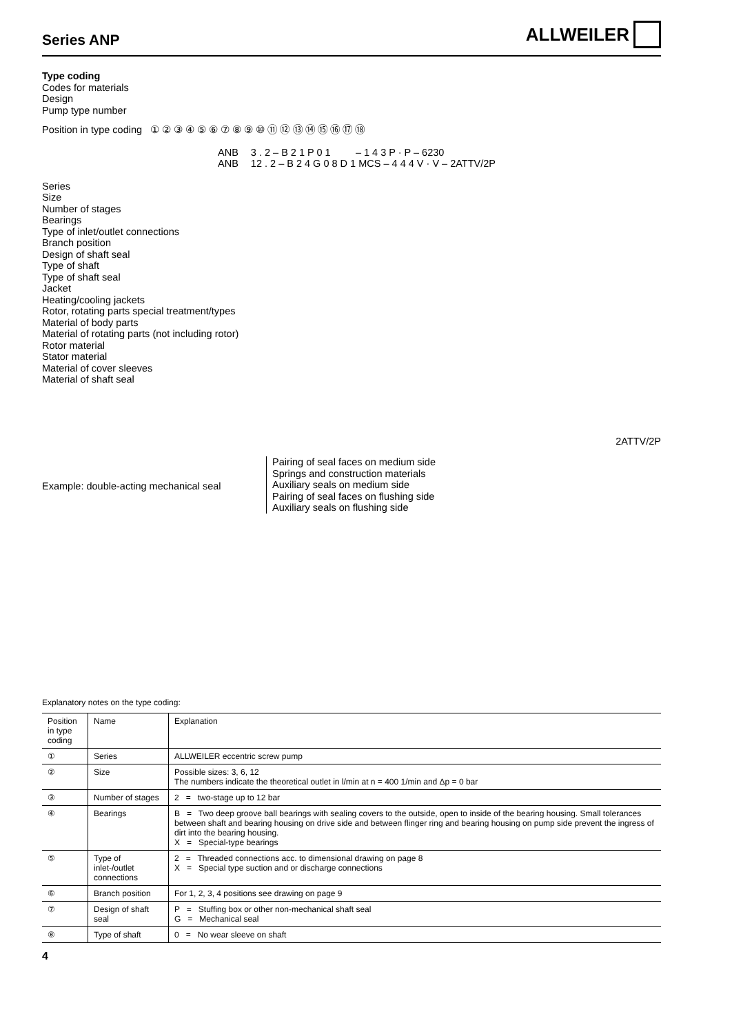Series ANP
ALLWEILER
Type coding
Codes for materials
Design
Pump type number
Position in type coding ① ② ③ ④ ⑤ ⑥ ⑦ ⑧ ⑨ ⑩ ⑪ ⑫ ⑬ ⑭ ⑮ ⑯ ⑰ ⑱
ANB
ANB 3 . 2 – B 2 1 P 0 1 – 1 4 3 P · P – 6230
12 . 2 – B 2 4 G 0 8 D 1 MCS – 4 4 4 V · V – 2ATTV/2P
Series
Size
Number of stages
Bearings
Type of inlet/outlet connections
Branch position
Design of shaft seal
Type of shaft
Type of shaft seal
Jacket
Heating/cooling jackets
Rotor, rotating parts special treatment/types
Material of body parts
Material of rotating parts (not including rotor)
Rotor material
Stator material
Material of cover sleeves
Material of shaft seal
2ATTV/2P
Example: double-acting mechanical seal
Pairing of seal faces on medium side
Springs and construction materials
Auxiliary seals on medium side
Pairing of seal faces on flushing side
Auxiliary seals on flushing side
Explanatory notes on the type coding:
| Position in type coding | Name | Explanation |
| --- | --- | --- |
| ① | Series | ALLWEILER eccentric screw pump |
| ② | Size | Possible sizes: 3, 6, 12 The numbers indicate the theoretical outlet in l/min at n = 400 1/min and Δp = 0 bar |
| ③ | Number of stages | 2 = two-stage up to 12 bar |
| ④ | Bearings | B = Two deep groove ball bearings with sealing covers to the outside, open to inside of the bearing housing. Small tolerances between shaft and bearing housing on drive side and between flinger ring and bearing housing on pump side prevent the ingress of dirt into the bearing housing. X = Special-type bearings |
| ⑤ | Type of inlet-/outlet connections | 2 = Threaded connections acc. to dimensional drawing on page 8 X = Special type suction and or discharge connections |
| ⑥ | Branch position | For 1, 2, 3, 4 positions see drawing on page 9 |
| ⑦ | Design of shaft seal | P = Stuffing box or other non-mechanical shaft seal G = Mechanical seal |
| ⑧ | Type of shaft | 0 = No wear sleeve on shaft |
4